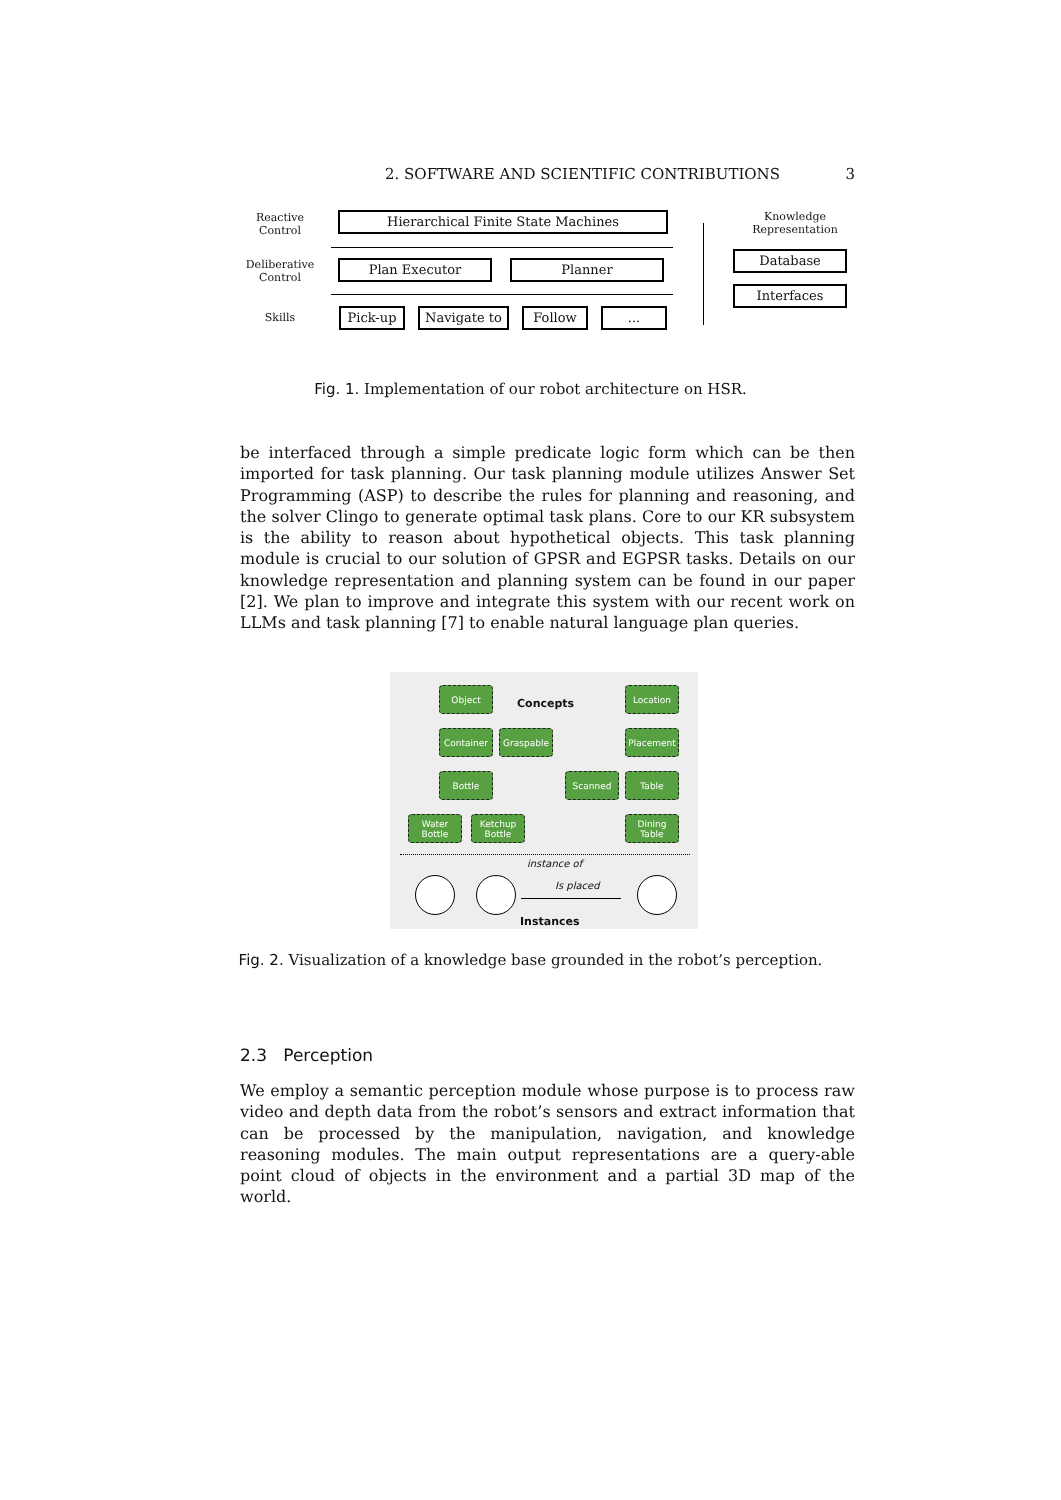2. SOFTWARE AND SCIENTIFIC CONTRIBUTIONS 3
Reactive Control
Deliberative Control
Skills
Hierarchical Finite State Machines
Plan Executor Planner
Pick-up Navigate to Follow ...
Knowledge Representation
Database
Interfaces
Fig. 1. Implementation of our robot architecture on HSR.
be interfaced through a simple predicate logic form which can be then imported for task planning. Our task planning module utilizes Answer Set Programming (ASP) to describe the rules for planning and reasoning, and the solver Clingo to generate optimal task plans. Core to our KR subsystem is the ability to reason about hypothetical objects. This task planning module is crucial to our solution of GPSR and EGPSR tasks. Details on our knowledge representation and planning system can be found in our paper [2]. We plan to improve and integrate this system with our recent work on LLMs and task planning [7] to enable natural language plan queries.
Object
Concepts
Location
Container Graspable Placement
Bottle Scanned Table
Water Bottle
Ketchup Bottle
Dining Table
instance of
Is placed
Instances
Fig. 2. Visualization of a knowledge base grounded in the robot’s perception.
2.3 Perception
We employ a semantic perception module whose purpose is to process raw video and depth data from the robot’s sensors and extract information that can be processed by the manipulation, navigation, and knowledge reasoning modules. The main output representations are a query-able point cloud of objects in the environment and a partial 3D map of the world.